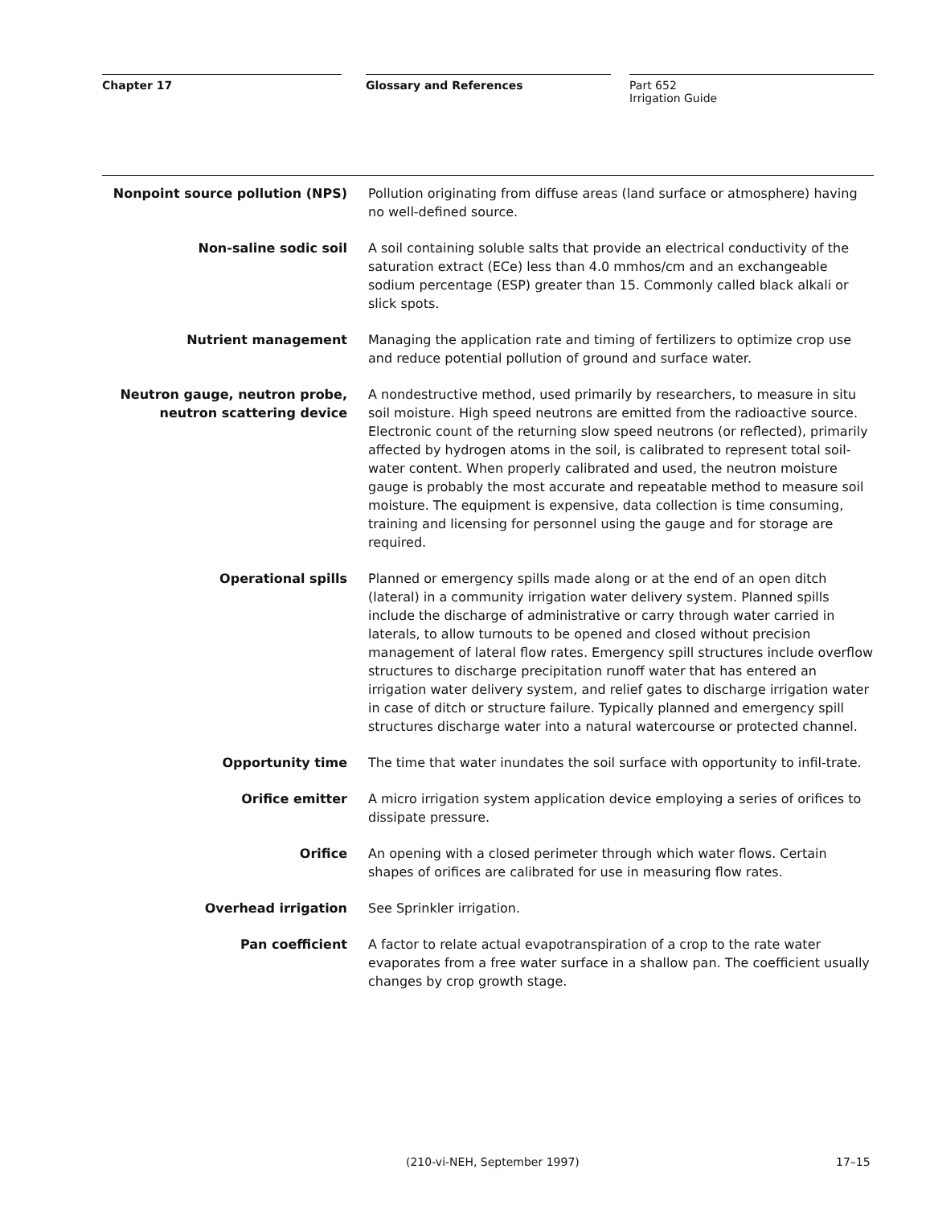Chapter 17 Glossary and References
Part 652
Irrigation Guide
| Nonpoint source pollution (NPS) | Pollution originating from diffuse areas (land surface or atmosphere) having no well-defined source. |
| Non-saline sodic soil | A soil containing soluble salts that provide an electrical conductivity of the saturation extract (ECe) less than 4.0 mmhos/cm and an exchangeable sodium percentage (ESP) greater than 15. Commonly called black alkali or slick spots. |
| Nutrient management | Managing the application rate and timing of fertilizers to optimize crop use and reduce potential pollution of ground and surface water. |
| Neutron gauge, neutron probe, neutron scattering device | A nondestructive method, used primarily by researchers, to measure in situ soil moisture. High speed neutrons are emitted from the radioactive source. Electronic count of the returning slow speed neutrons (or reflected), primarily affected by hydrogen atoms in the soil, is calibrated to represent total soil-water content. When properly calibrated and used, the neutron moisture gauge is probably the most accurate and repeatable method to measure soil moisture. The equipment is expensive, data collection is time consuming, training and licensing for personnel using the gauge and for storage are required. |
| Operational spills | Planned or emergency spills made along or at the end of an open ditch (lateral) in a community irrigation water delivery system. Planned spills include the discharge of administrative or carry through water carried in laterals, to allow turnouts to be opened and closed without precision management of lateral flow rates. Emergency spill structures include overflow structures to discharge precipitation runoff water that has entered an irrigation water delivery system, and relief gates to discharge irrigation water in case of ditch or structure failure. Typically planned and emergency spill structures discharge water into a natural watercourse or protected channel. |
| Opportunity time | The time that water inundates the soil surface with opportunity to infil-trate. |
| Orifice emitter | A micro irrigation system application device employing a series of orifices to dissipate pressure. |
| Orifice | An opening with a closed perimeter through which water flows. Certain shapes of orifices are calibrated for use in measuring flow rates. |
| Overhead irrigation | See Sprinkler irrigation. |
| Pan coefficient | A factor to relate actual evapotranspiration of a crop to the rate water evaporates from a free water surface in a shallow pan. The coefficient usually changes by crop growth stage. |
(210-vi-NEH, September 1997) 17–15